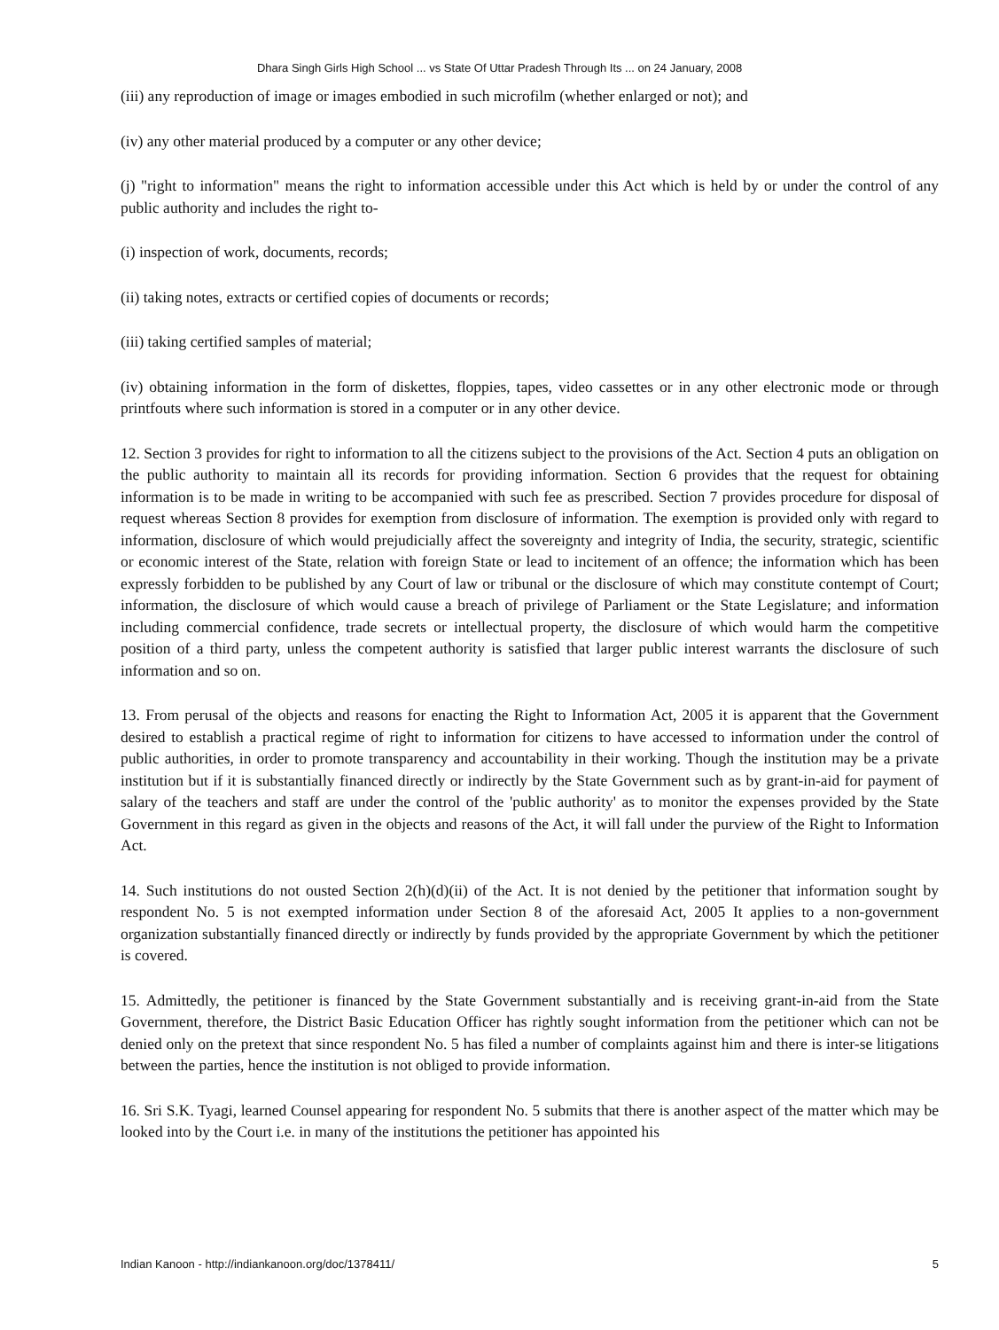Dhara Singh Girls High School ... vs State Of Uttar Pradesh Through Its ... on 24 January, 2008
(iii) any reproduction of image or images embodied in such microfilm (whether enlarged or not); and
(iv) any other material produced by a computer or any other device;
(j) "right to information" means the right to information accessible under this Act which is held by or under the control of any public authority and includes the right to-
(i) inspection of work, documents, records;
(ii) taking notes, extracts or certified copies of documents or records;
(iii) taking certified samples of material;
(iv) obtaining information in the form of diskettes, floppies, tapes, video cassettes or in any other electronic mode or through printfouts where such information is stored in a computer or in any other device.
12. Section 3 provides for right to information to all the citizens subject to the provisions of the Act. Section 4 puts an obligation on the public authority to maintain all its records for providing information. Section 6 provides that the request for obtaining information is to be made in writing to be accompanied with such fee as prescribed. Section 7 provides procedure for disposal of request whereas Section 8 provides for exemption from disclosure of information. The exemption is provided only with regard to information, disclosure of which would prejudicially affect the sovereignty and integrity of India, the security, strategic, scientific or economic interest of the State, relation with foreign State or lead to incitement of an offence; the information which has been expressly forbidden to be published by any Court of law or tribunal or the disclosure of which may constitute contempt of Court; information, the disclosure of which would cause a breach of privilege of Parliament or the State Legislature; and information including commercial confidence, trade secrets or intellectual property, the disclosure of which would harm the competitive position of a third party, unless the competent authority is satisfied that larger public interest warrants the disclosure of such information and so on.
13. From perusal of the objects and reasons for enacting the Right to Information Act, 2005 it is apparent that the Government desired to establish a practical regime of right to information for citizens to have accessed to information under the control of public authorities, in order to promote transparency and accountability in their working. Though the institution may be a private institution but if it is substantially financed directly or indirectly by the State Government such as by grant-in-aid for payment of salary of the teachers and staff are under the control of the 'public authority' as to monitor the expenses provided by the State Government in this regard as given in the objects and reasons of the Act, it will fall under the purview of the Right to Information Act.
14. Such institutions do not ousted Section 2(h)(d)(ii) of the Act. It is not denied by the petitioner that information sought by respondent No. 5 is not exempted information under Section 8 of the aforesaid Act, 2005 It applies to a non-government organization substantially financed directly or indirectly by funds provided by the appropriate Government by which the petitioner is covered.
15. Admittedly, the petitioner is financed by the State Government substantially and is receiving grant-in-aid from the State Government, therefore, the District Basic Education Officer has rightly sought information from the petitioner which can not be denied only on the pretext that since respondent No. 5 has filed a number of complaints against him and there is inter-se litigations between the parties, hence the institution is not obliged to provide information.
16. Sri S.K. Tyagi, learned Counsel appearing for respondent No. 5 submits that there is another aspect of the matter which may be looked into by the Court i.e. in many of the institutions the petitioner has appointed his
Indian Kanoon - http://indiankanoon.org/doc/1378411/ 5